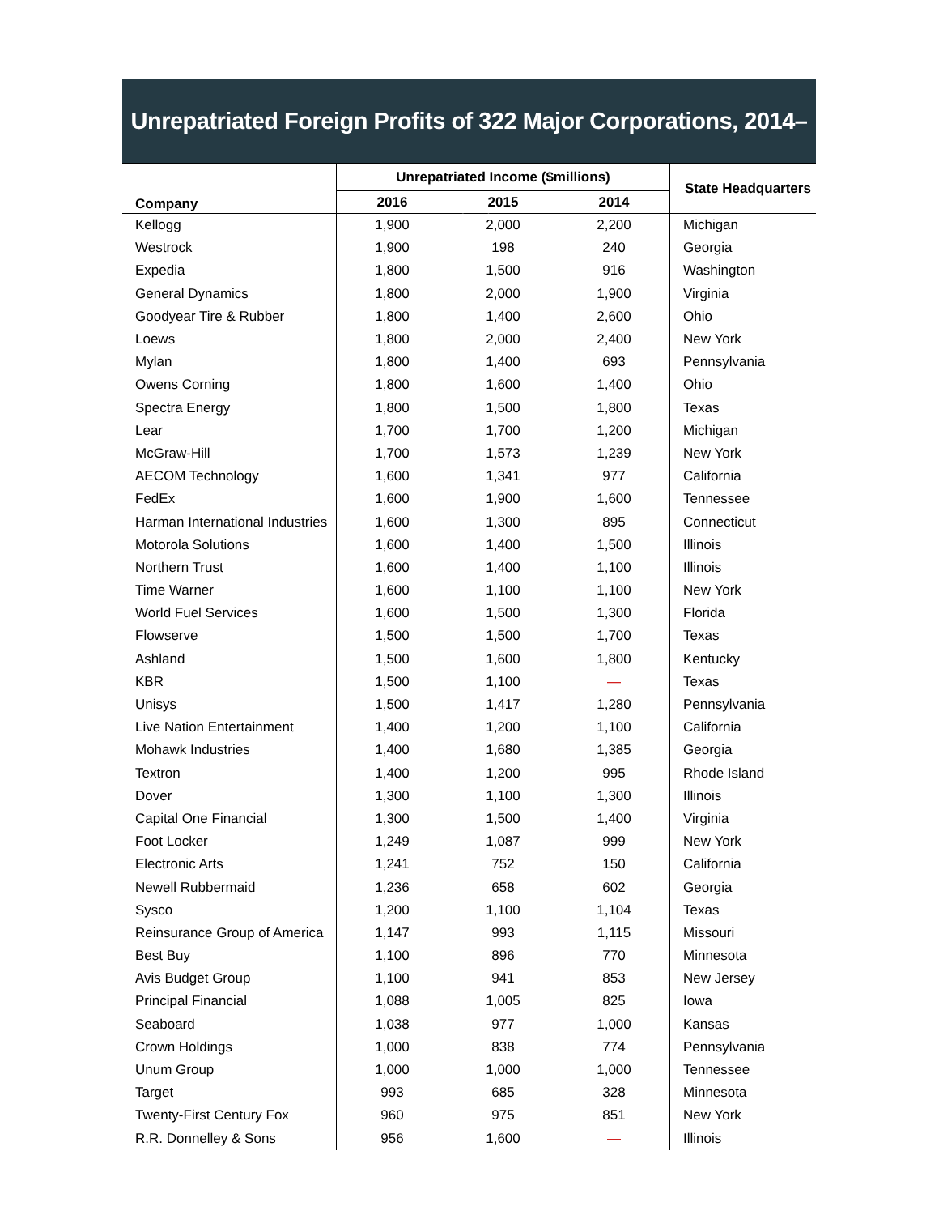Unrepatriated Foreign Profits of 322 Major Corporations, 2014–2016
| Company | Unrepatriated Income ($millions) | | | State Headquarters |
| --- | --- | --- | --- | --- |
| | 2016 | 2015 | 2014 | |
| Kellogg | 1,900 | 2,000 | 2,200 | Michigan |
| Westrock | 1,900 | 198 | 240 | Georgia |
| Expedia | 1,800 | 1,500 | 916 | Washington |
| General Dynamics | 1,800 | 2,000 | 1,900 | Virginia |
| Goodyear Tire & Rubber | 1,800 | 1,400 | 2,600 | Ohio |
| Loews | 1,800 | 2,000 | 2,400 | New York |
| Mylan | 1,800 | 1,400 | 693 | Pennsylvania |
| Owens Corning | 1,800 | 1,600 | 1,400 | Ohio |
| Spectra Energy | 1,800 | 1,500 | 1,800 | Texas |
| Lear | 1,700 | 1,700 | 1,200 | Michigan |
| McGraw-Hill | 1,700 | 1,573 | 1,239 | New York |
| AECOM Technology | 1,600 | 1,341 | 977 | California |
| FedEx | 1,600 | 1,900 | 1,600 | Tennessee |
| Harman International Industries | 1,600 | 1,300 | 895 | Connecticut |
| Motorola Solutions | 1,600 | 1,400 | 1,500 | Illinois |
| Northern Trust | 1,600 | 1,400 | 1,100 | Illinois |
| Time Warner | 1,600 | 1,100 | 1,100 | New York |
| World Fuel Services | 1,600 | 1,500 | 1,300 | Florida |
| Flowserve | 1,500 | 1,500 | 1,700 | Texas |
| Ashland | 1,500 | 1,600 | 1,800 | Kentucky |
| KBR | 1,500 | 1,100 | — | Texas |
| Unisys | 1,500 | 1,417 | 1,280 | Pennsylvania |
| Live Nation Entertainment | 1,400 | 1,200 | 1,100 | California |
| Mohawk Industries | 1,400 | 1,680 | 1,385 | Georgia |
| Textron | 1,400 | 1,200 | 995 | Rhode Island |
| Dover | 1,300 | 1,100 | 1,300 | Illinois |
| Capital One Financial | 1,300 | 1,500 | 1,400 | Virginia |
| Foot Locker | 1,249 | 1,087 | 999 | New York |
| Electronic Arts | 1,241 | 752 | 150 | California |
| Newell Rubbermaid | 1,236 | 658 | 602 | Georgia |
| Sysco | 1,200 | 1,100 | 1,104 | Texas |
| Reinsurance Group of America | 1,147 | 993 | 1,115 | Missouri |
| Best Buy | 1,100 | 896 | 770 | Minnesota |
| Avis Budget Group | 1,100 | 941 | 853 | New Jersey |
| Principal Financial | 1,088 | 1,005 | 825 | Iowa |
| Seaboard | 1,038 | 977 | 1,000 | Kansas |
| Crown Holdings | 1,000 | 838 | 774 | Pennsylvania |
| Unum Group | 1,000 | 1,000 | 1,000 | Tennessee |
| Target | 993 | 685 | 328 | Minnesota |
| Twenty-First Century Fox | 960 | 975 | 851 | New York |
| R.R. Donnelley & Sons | 956 | 1,600 | — | Illinois |